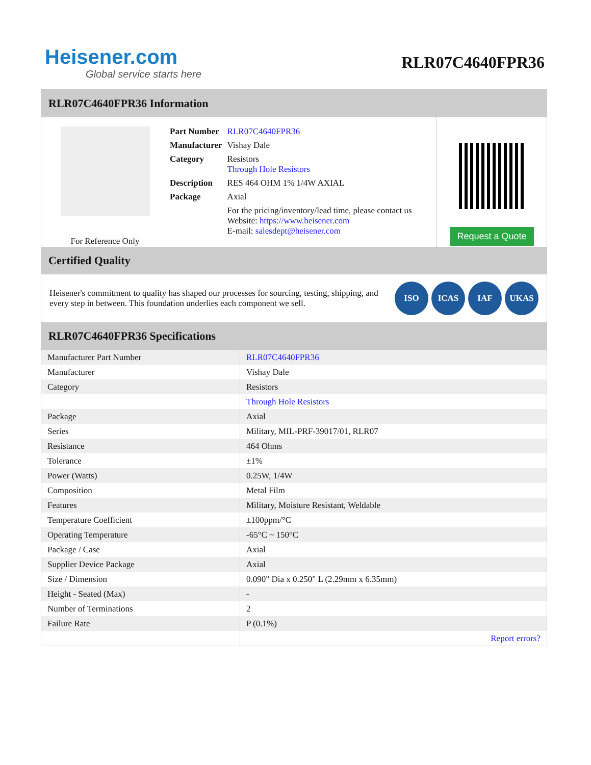Heisener.com
Global service starts here
RLR07C4640FPR36
RLR07C4640FPR36 Information
For Reference Only
| Part Number | RLR07C4640FPR36 |
| Manufacturer | Vishay Dale |
| Category | Resistors Through Hole Resistors |
| Description | RES 464 OHM 1% 1/4W AXIAL |
| Package | Axial |
| | For the pricing/inventory/lead time, please contact us Website: https://www.heisener.com E-mail: salesdept@heisener.com |
Request a Quote
Certified Quality
Heisener's commitment to quality has shaped our processes for sourcing, testing, shipping, and every step in between. This foundation underlies each component we sell.
ISO ICAS IAF UKAS
RLR07C4640FPR36 Specifications
| Manufacturer Part Number | RLR07C4640FPR36 |
| Manufacturer | Vishay Dale |
| Category | Resistors |
| | Through Hole Resistors |
| Package | Axial |
| Series | Military, MIL-PRF-39017/01, RLR07 |
| Resistance | 464 Ohms |
| Tolerance | ±1% |
| Power (Watts) | 0.25W, 1/4W |
| Composition | Metal Film |
| Features | Military, Moisture Resistant, Weldable |
| Temperature Coefficient | ±100ppm/°C |
| Operating Temperature | -65°C ~ 150°C |
| Package / Case | Axial |
| Supplier Device Package | Axial |
| Size / Dimension | 0.090" Dia x 0.250" L (2.29mm x 6.35mm) |
| Height - Seated (Max) | - |
| Number of Terminations | 2 |
| Failure Rate | P (0.1%) |
| | Report errors? |